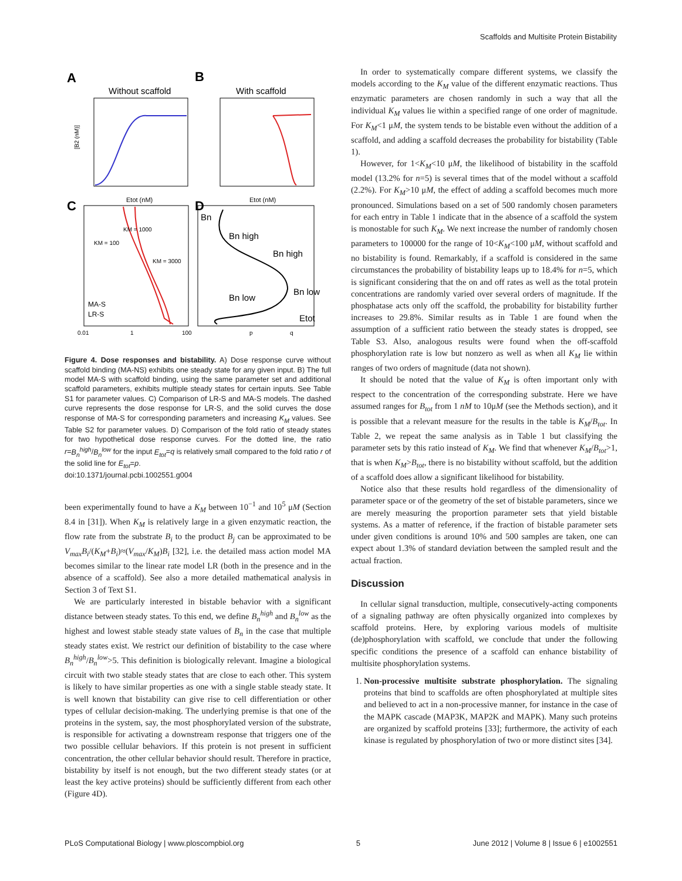Scaffolds and Multisite Protein Bistability
A
B
Without scaffold
With scaffold
[B2 (nM)]
Etot (nM)
Etot (nM)
C
D
KM = 100
KM = 1000
KM = 3000
MA-S
LR-S
Bn
Bn high
Bn high
Bn low
Bn low
Etot
0.01
1
100
p
q
Figure 4. Dose responses and bistability. A) Dose response curve without scaffold binding (MA-NS) exhibits one steady state for any given input. B) The full model MA-S with scaffold binding, using the same parameter set and additional scaffold parameters, exhibits multiple steady states for certain inputs. See Table S1 for parameter values. C) Comparison of LR-S and MA-S models. The dashed curve represents the dose response for LR-S, and the solid curves the dose response of MA-S for corresponding parameters and increasing K<sub>M</sub> values. See Table S2 for parameter values. D) Comparison of the fold ratio of steady states for two hypothetical dose response curves. For the dotted line, the ratio r=B<sub>n</sub><sup>high</sup>/B<sub>n</sub><sup>low</sup> for the input E<sub>tot</sub>=q is relatively small compared to the fold ratio r of the solid line for E<sub>tot</sub>=p.
doi:10.1371/journal.pcbi.1002551.g004
been experimentally found to have a K<sub>M</sub> between 10<sup>−1</sup> and 10<sup>5</sup> μM (Section 8.4 in [31]). When K<sub>M</sub> is relatively large in a given enzymatic reaction, the flow rate from the substrate B<sub>i</sub> to the product B<sub>j</sub> can be approximated to be V<sub>max</sub>B<sub>i</sub>/(K<sub>M</sub>+B<sub>i</sub>)≈(V<sub>max</sub>/K<sub>M</sub>)B<sub>i</sub> [32], i.e. the detailed mass action model MA becomes similar to the linear rate model LR (both in the presence and in the absence of a scaffold). See also a more detailed mathematical analysis in Section 3 of Text S1.
We are particularly interested in bistable behavior with a significant distance between steady states. To this end, we define B<sub>n</sub><sup>high</sup> and B<sub>n</sub><sup>low</sup> as the highest and lowest stable steady state values of B<sub>n</sub> in the case that multiple steady states exist. We restrict our definition of bistability to the case where B<sub>n</sub><sup>high</sup>/B<sub>n</sub><sup>low</sup>>5. This definition is biologically relevant. Imagine a biological circuit with two stable steady states that are close to each other. This system is likely to have similar properties as one with a single stable steady state. It is well known that bistability can give rise to cell differentiation or other types of cellular decision-making. The underlying premise is that one of the proteins in the system, say, the most phosphorylated version of the substrate, is responsible for activating a downstream response that triggers one of the two possible cellular behaviors. If this protein is not present in sufficient concentration, the other cellular behavior should result. Therefore in practice, bistability by itself is not enough, but the two different steady states (or at least the key active proteins) should be sufficiently different from each other (Figure 4D).
In order to systematically compare different systems, we classify the models according to the K<sub>M</sub> value of the different enzymatic reactions. Thus enzymatic parameters are chosen randomly in such a way that all the individual K<sub>M</sub> values lie within a specified range of one order of magnitude. For K<sub>M</sub><1 μM, the system tends to be bistable even without the addition of a scaffold, and adding a scaffold decreases the probability for bistability (Table 1).
However, for 1<K<sub>M</sub><10 μM, the likelihood of bistability in the scaffold model (13.2% for n=5) is several times that of the model without a scaffold (2.2%). For K<sub>M</sub>>10 μM, the effect of adding a scaffold becomes much more pronounced. Simulations based on a set of 500 randomly chosen parameters for each entry in Table 1 indicate that in the absence of a scaffold the system is monostable for such K<sub>M</sub>. We next increase the number of randomly chosen parameters to 100000 for the range of 10<K<sub>M</sub><100 μM, without scaffold and no bistability is found. Remarkably, if a scaffold is considered in the same circumstances the probability of bistability leaps up to 18.4% for n=5, which is significant considering that the on and off rates as well as the total protein concentrations are randomly varied over several orders of magnitude. If the phosphatase acts only off the scaffold, the probability for bistability further increases to 29.8%. Similar results as in Table 1 are found when the assumption of a sufficient ratio between the steady states is dropped, see Table S3. Also, analogous results were found when the off-scaffold phosphorylation rate is low but nonzero as well as when all K<sub>M</sub> lie within ranges of two orders of magnitude (data not shown).
It should be noted that the value of K<sub>M</sub> is often important only with respect to the concentration of the corresponding substrate. Here we have assumed ranges for B<sub>tot</sub> from 1 nM to 10μM (see the Methods section), and it is possible that a relevant measure for the results in the table is K<sub>M</sub>/B<sub>tot</sub>. In Table 2, we repeat the same analysis as in Table 1 but classifying the parameter sets by this ratio instead of K<sub>M</sub>. We find that whenever K<sub>M</sub>/B<sub>tot</sub>>1, that is when K<sub>M</sub>>B<sub>tot</sub>, there is no bistability without scaffold, but the addition of a scaffold does allow a significant likelihood for bistability.
Notice also that these results hold regardless of the dimensionality of parameter space or of the geometry of the set of bistable parameters, since we are merely measuring the proportion parameter sets that yield bistable systems. As a matter of reference, if the fraction of bistable parameter sets under given conditions is around 10% and 500 samples are taken, one can expect about 1.3% of standard deviation between the sampled result and the actual fraction.
Discussion
In cellular signal transduction, multiple, consecutively-acting components of a signaling pathway are often physically organized into complexes by scaffold proteins. Here, by exploring various models of multisite (de)phosphorylation with scaffold, we conclude that under the following specific conditions the presence of a scaffold can enhance bistability of multisite phosphorylation systems.
1. Non-processive multisite substrate phosphorylation. The signaling proteins that bind to scaffolds are often phosphorylated at multiple sites and believed to act in a non-processive manner, for instance in the case of the MAPK cascade (MAP3K, MAP2K and MAPK). Many such proteins are organized by scaffold proteins [33]; furthermore, the activity of each kinase is regulated by phosphorylation of two or more distinct sites [34].
PLoS Computational Biology | www.ploscompbiol.org 5 June 2012 | Volume 8 | Issue 6 | e1002551